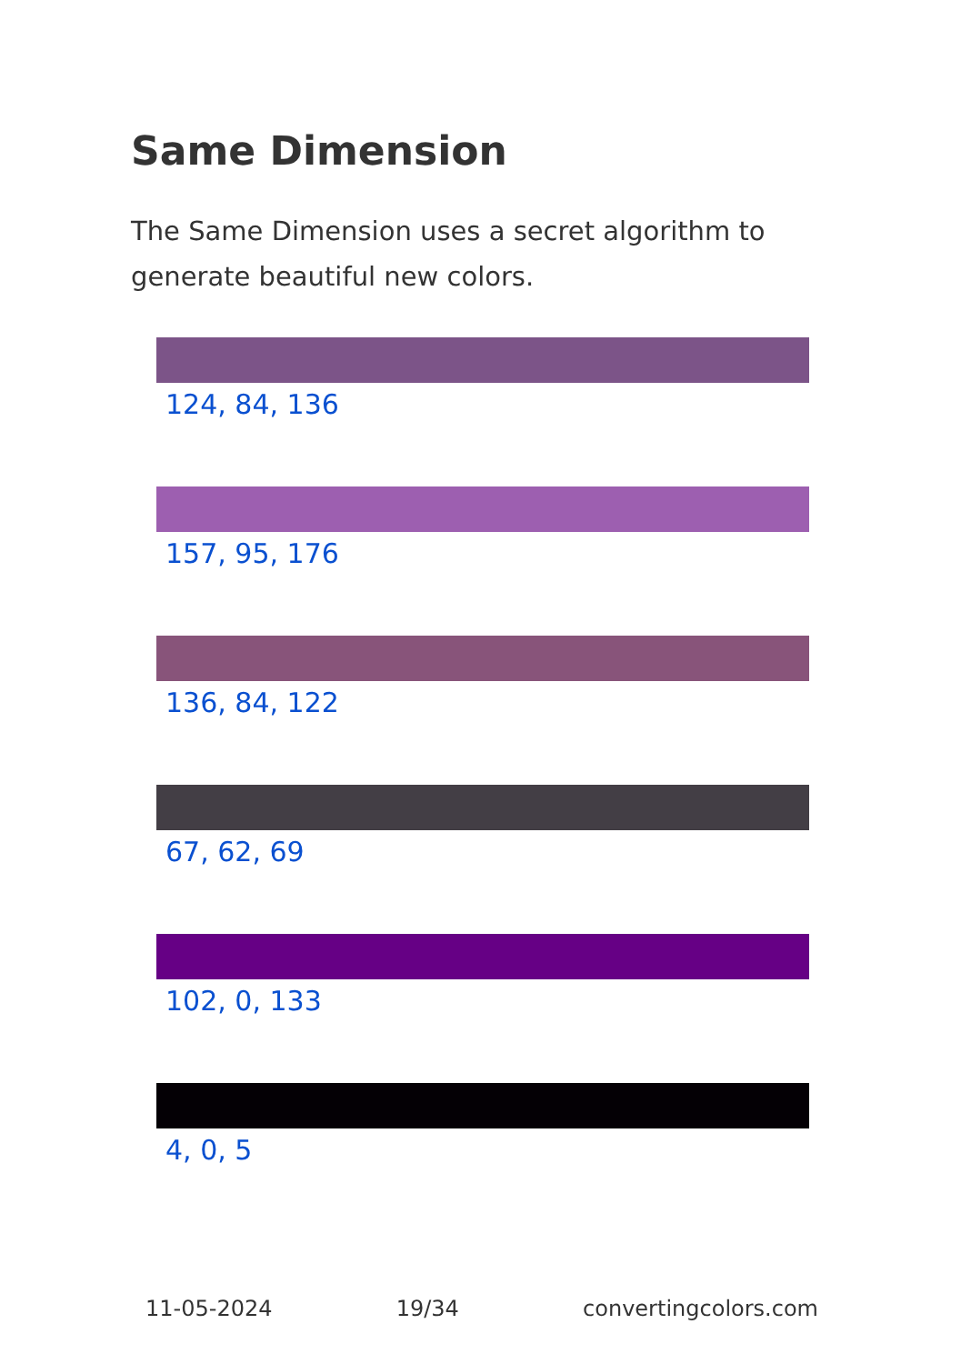Same Dimension
The Same Dimension uses a secret algorithm to generate beautiful new colors.
124, 84, 136
157, 95, 176
136, 84, 122
67, 62, 69
102, 0, 133
4, 0, 5
11-05-2024 19/34 convertingcolors.com